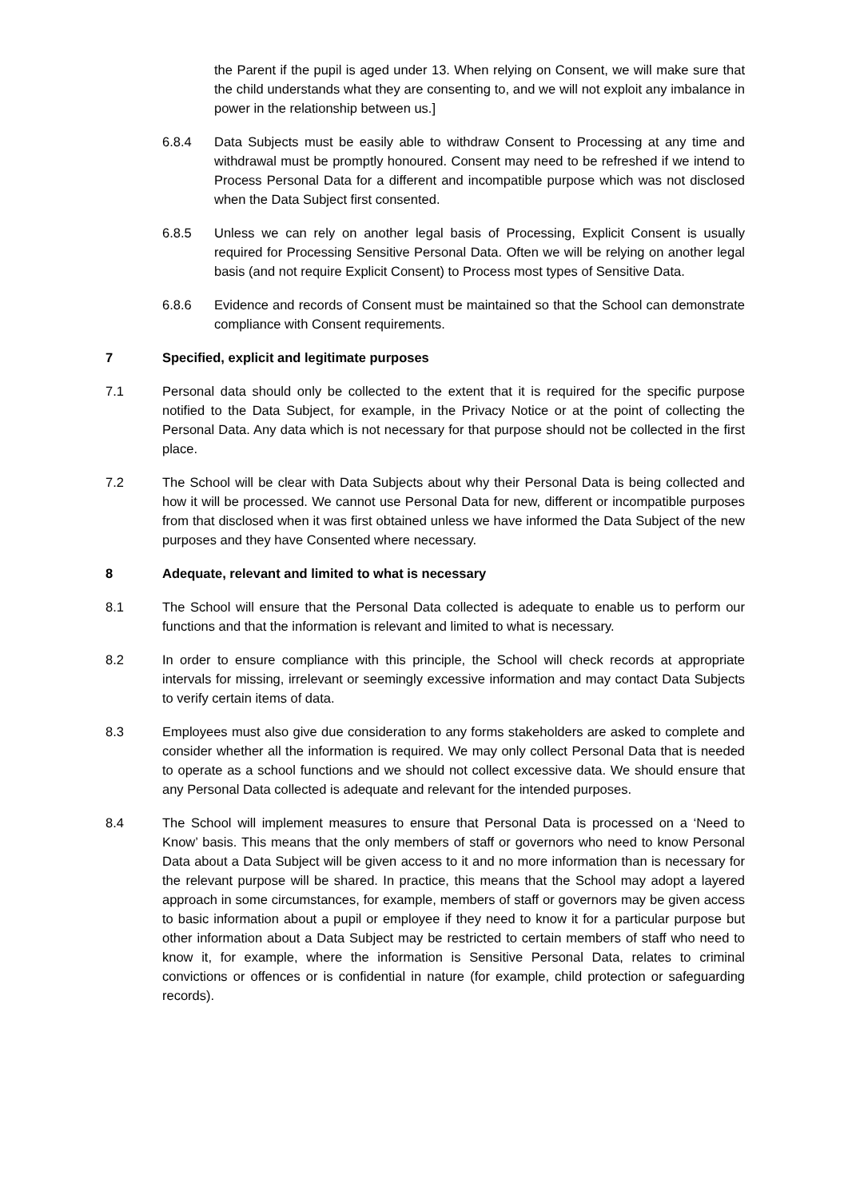the Parent if the pupil is aged under 13. When relying on Consent, we will make sure that the child understands what they are consenting to, and we will not exploit any imbalance in power in the relationship between us.]
6.8.4 Data Subjects must be easily able to withdraw Consent to Processing at any time and withdrawal must be promptly honoured. Consent may need to be refreshed if we intend to Process Personal Data for a different and incompatible purpose which was not disclosed when the Data Subject first consented.
6.8.5 Unless we can rely on another legal basis of Processing, Explicit Consent is usually required for Processing Sensitive Personal Data. Often we will be relying on another legal basis (and not require Explicit Consent) to Process most types of Sensitive Data.
6.8.6 Evidence and records of Consent must be maintained so that the School can demonstrate compliance with Consent requirements.
7 Specified, explicit and legitimate purposes
7.1 Personal data should only be collected to the extent that it is required for the specific purpose notified to the Data Subject, for example, in the Privacy Notice or at the point of collecting the Personal Data. Any data which is not necessary for that purpose should not be collected in the first place.
7.2 The School will be clear with Data Subjects about why their Personal Data is being collected and how it will be processed. We cannot use Personal Data for new, different or incompatible purposes from that disclosed when it was first obtained unless we have informed the Data Subject of the new purposes and they have Consented where necessary.
8 Adequate, relevant and limited to what is necessary
8.1 The School will ensure that the Personal Data collected is adequate to enable us to perform our functions and that the information is relevant and limited to what is necessary.
8.2 In order to ensure compliance with this principle, the School will check records at appropriate intervals for missing, irrelevant or seemingly excessive information and may contact Data Subjects to verify certain items of data.
8.3 Employees must also give due consideration to any forms stakeholders are asked to complete and consider whether all the information is required. We may only collect Personal Data that is needed to operate as a school functions and we should not collect excessive data. We should ensure that any Personal Data collected is adequate and relevant for the intended purposes.
8.4 The School will implement measures to ensure that Personal Data is processed on a ‘Need to Know’ basis. This means that the only members of staff or governors who need to know Personal Data about a Data Subject will be given access to it and no more information than is necessary for the relevant purpose will be shared. In practice, this means that the School may adopt a layered approach in some circumstances, for example, members of staff or governors may be given access to basic information about a pupil or employee if they need to know it for a particular purpose but other information about a Data Subject may be restricted to certain members of staff who need to know it, for example, where the information is Sensitive Personal Data, relates to criminal convictions or offences or is confidential in nature (for example, child protection or safeguarding records).